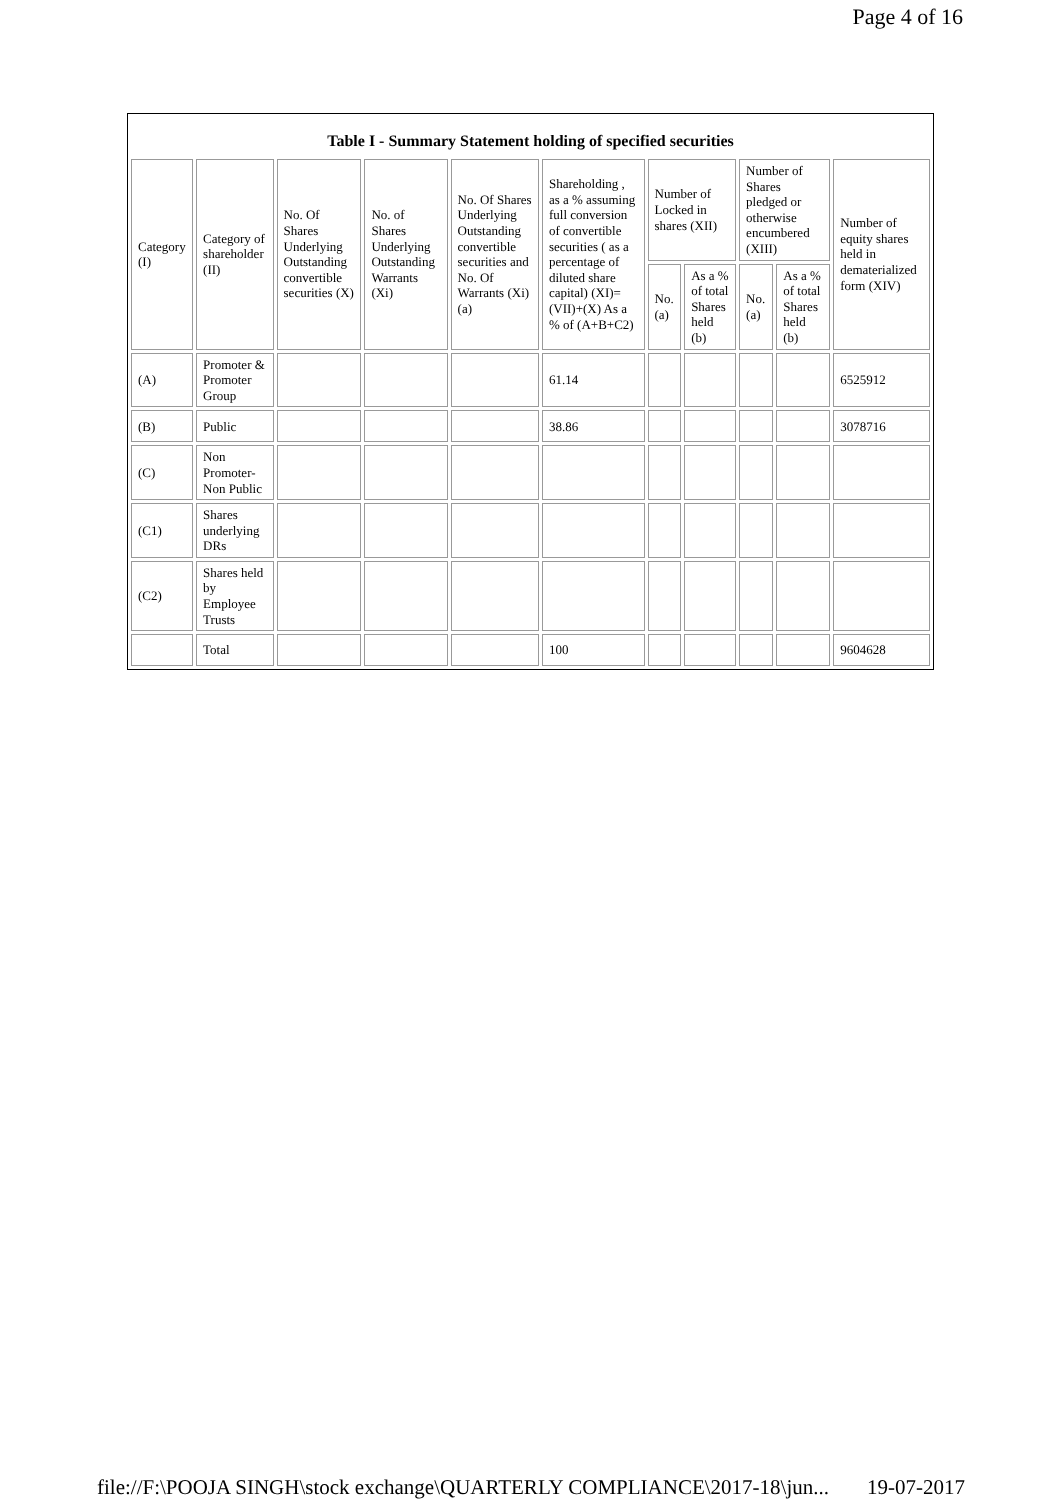Page 4 of 16
Table I - Summary Statement holding of specified securities
| Category (I) | Category of shareholder (II) | No. Of Shares Underlying Outstanding convertible securities (X) | No. of Shares Underlying Outstanding Warrants (Xi) | No. Of Shares Underlying Outstanding convertible securities and No. Of Warrants (Xi) (a) | Shareholding , as a % assuming full conversion of convertible securities ( as a percentage of diluted share capital) (XI)= (VII)+(X) As a % of (A+B+C2) | Number of Locked in shares (XII) | | Number of Shares pledged or otherwise encumbered (XIII) | | Number of equity shares held in dematerialized form (XIV) |
| --- | --- | --- | --- | --- | --- | --- | --- | --- | --- | --- |
| | | | | | | No. (a) | As a % of total Shares held (b) | No. (a) | As a % of total Shares held (b) | |
| (A) | Promoter & Promoter Group | | | | 61.14 | | | | | 6525912 |
| (B) | Public | | | | 38.86 | | | | | 3078716 |
| (C) | Non Promoter- Non Public | | | | | | | | | |
| (C1) | Shares underlying DRs | | | | | | | | | |
| (C2) | Shares held by Employee Trusts | | | | | | | | | |
| | Total | | | | 100 | | | | | 9604628 |
file://F:\POOJA SINGH\stock exchange\QUARTERLY COMPLIANCE\2017-18\jun... 19-07-2017